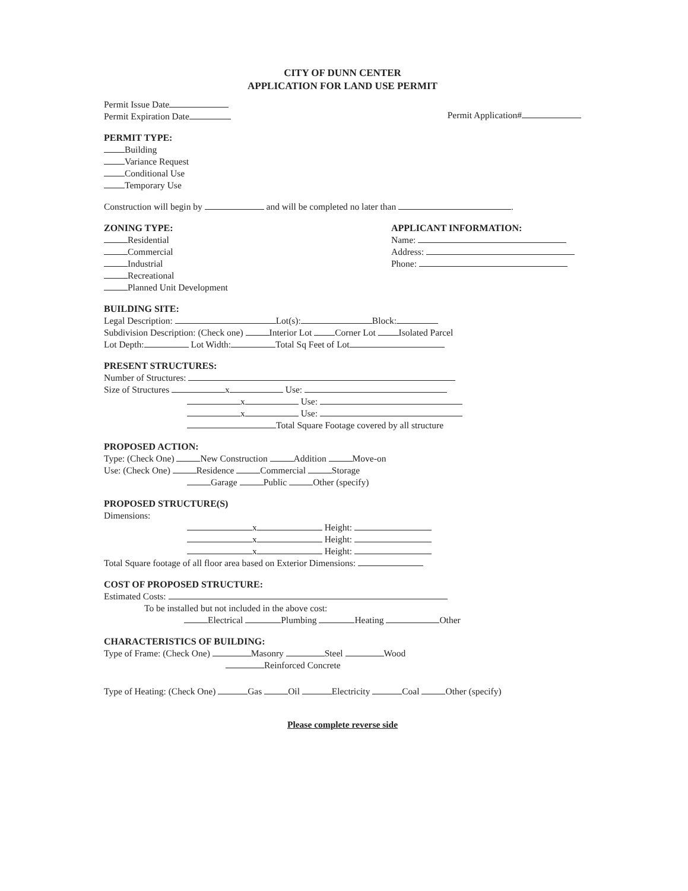CITY OF DUNN CENTER
APPLICATION FOR LAND USE PERMIT
Permit Issue Date
Permit Expiration Date
Permit Application#
PERMIT TYPE:
Building
Variance Request
Conditional Use
Temporary Use
Construction will begin by and will be completed no later than .
ZONING TYPE:
Residential
Commercial
Industrial
Recreational
Planned Unit Development
APPLICANT INFORMATION:
Name:
Address:
Phone:
BUILDING SITE:
Legal Description: Lot(s): Block:
Subdivision Description: (Check one) Interior Lot Corner Lot Isolated Parcel
Lot Depth: Lot Width: Total Sq Feet of Lot
PRESENT STRUCTURES:
Number of Structures:
Size of Structures x Use:
x Use:
x Use:
Total Square Footage covered by all structure
PROPOSED ACTION:
Type: (Check One) New Construction Addition Move-on
Use: (Check One) Residence Commercial Storage
Garage Public Other (specify)
PROPOSED STRUCTURE(S)
Dimensions:
x Height:
x Height:
x Height:
Total Square footage of all floor area based on Exterior Dimensions:
COST OF PROPOSED STRUCTURE:
Estimated Costs:
To be installed but not included in the above cost:
Electrical Plumbing Heating Other
CHARACTERISTICS OF BUILDING:
Type of Frame: (Check One) Masonry Steel Wood
Reinforced Concrete
Type of Heating: (Check One) Gas Oil Electricity Coal Other (specify)
Please complete reverse side